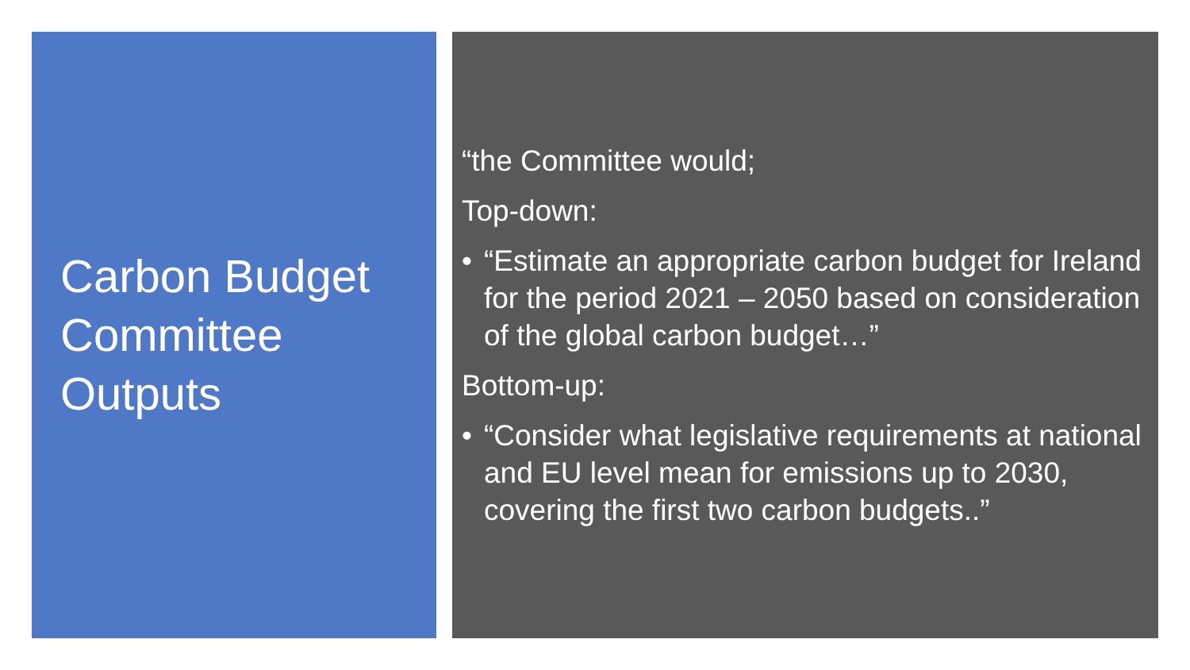Carbon Budget Committee Outputs
“the Committee would;
Top-down:
• “Estimate an appropriate carbon budget for Ireland for the period 2021 – 2050 based on consideration of the global carbon budget…”
Bottom-up:
• “Consider what legislative requirements at national and EU level mean for emissions up to 2030, covering the first two carbon budgets..”